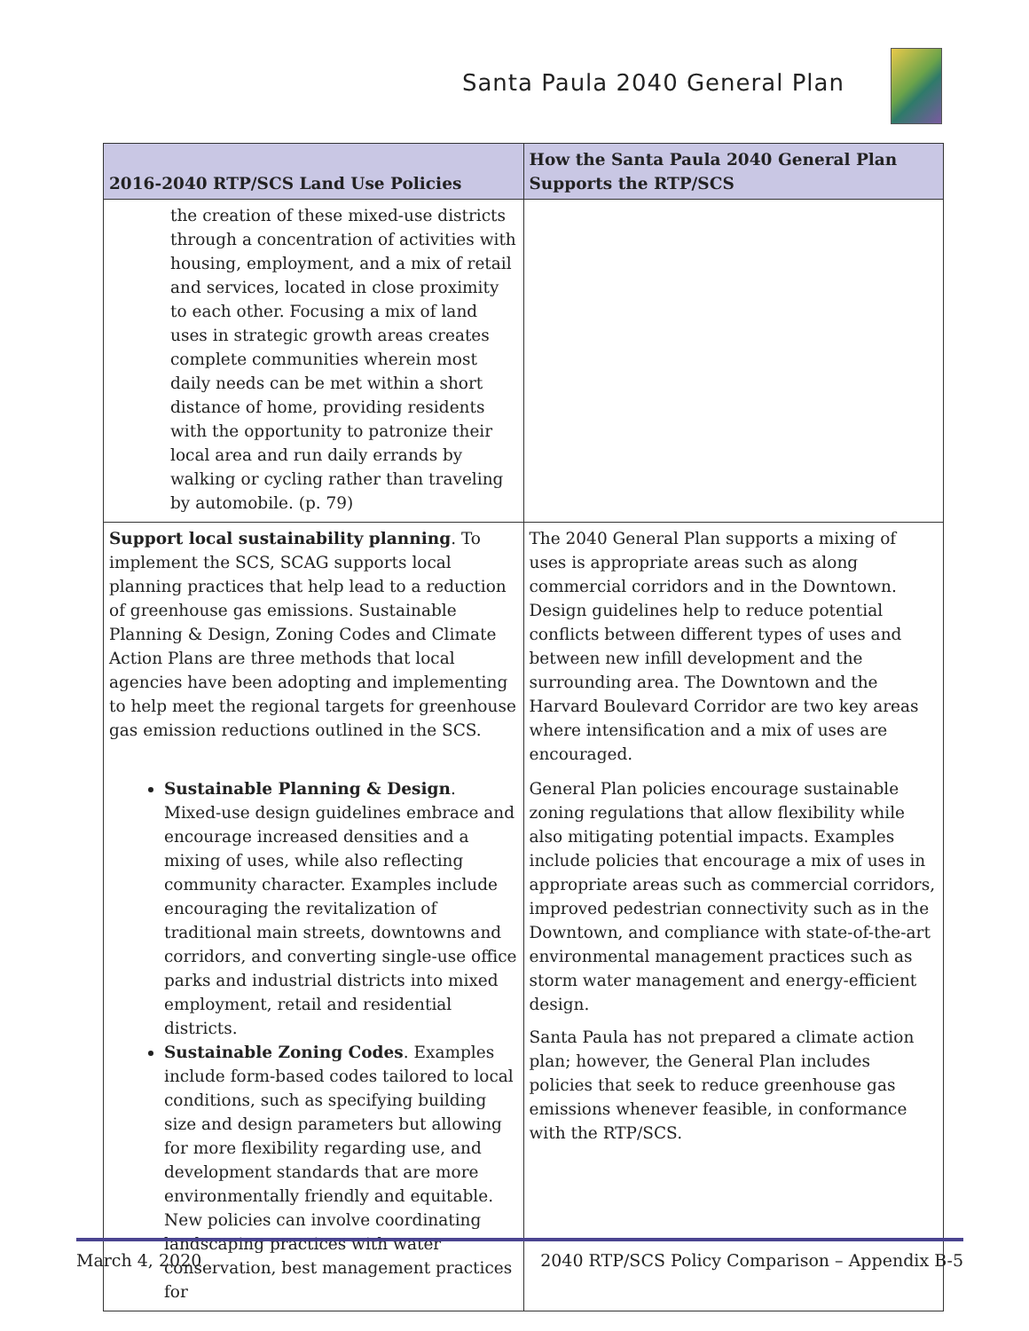Santa Paula 2040 General Plan
| 2016-2040 RTP/SCS Land Use Policies | How the Santa Paula 2040 General Plan Supports the RTP/SCS |
| --- | --- |
| the creation of these mixed-use districts through a concentration of activities with housing, employment, and a mix of retail and services, located in close proximity to each other. Focusing a mix of land uses in strategic growth areas creates complete communities wherein most daily needs can be met within a short distance of home, providing residents with the opportunity to patronize their local area and run daily errands by walking or cycling rather than traveling by automobile. (p. 79) | |
| Support local sustainability planning . To implement the SCS, SCAG supports local planning practices that help lead to a reduction of greenhouse gas emissions. Sustainable Planning & Design, Zoning Codes and Climate Action Plans are three methods that local agencies have been adopting and implementing to help meet the regional targets for greenhouse gas emission reductions outlined in the SCS. | The 2040 General Plan supports a mixing of uses is appropriate areas such as along commercial corridors and in the Downtown. Design guidelines help to reduce potential conflicts between different types of uses and between new infill development and the surrounding area. The Downtown and the Harvard Boulevard Corridor are two key areas where intensification and a mix of uses are encouraged. |
| Sustainable Planning & Design . Mixed-use design guidelines embrace and encourage increased densities and a mixing of uses, while also reflecting community character. Examples include encouraging the revitalization of traditional main streets, downtowns and corridors, and converting single-use office parks and industrial districts into mixed employment, retail and residential districts. Sustainable Zoning Codes . Examples include form-based codes tailored to local conditions, such as specifying building size and design parameters but allowing for more flexibility regarding use, and development standards that are more environmentally friendly and equitable. New policies can involve coordinating landscaping practices with water conservation, best management practices for | General Plan policies encourage sustainable zoning regulations that allow flexibility while also mitigating potential impacts. Examples include policies that encourage a mix of uses in appropriate areas such as commercial corridors, improved pedestrian connectivity such as in the Downtown, and compliance with state-of-the-art environmental management practices such as storm water management and energy-efficient design. Santa Paula has not prepared a climate action plan; however, the General Plan includes policies that seek to reduce greenhouse gas emissions whenever feasible, in conformance with the RTP/SCS. |
March 4, 2020 2040 RTP/SCS Policy Comparison – Appendix B-5